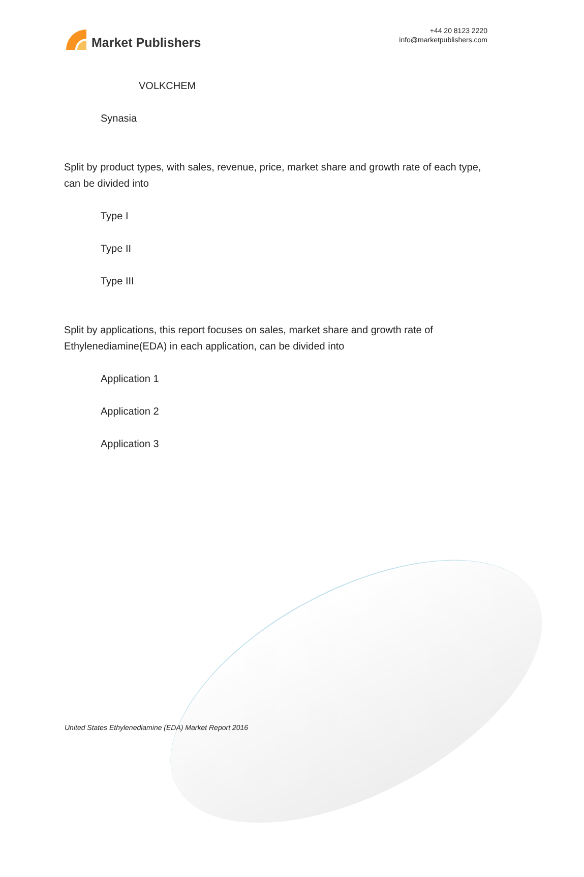Market Publishers
+44 20 8123 2220
info@marketpublishers.com
VOLKCHEM
Synasia
Split by product types, with sales, revenue, price, market share and growth rate of each type, can be divided into
Type I
Type II
Type III
Split by applications, this report focuses on sales, market share and growth rate of Ethylenediamine(EDA) in each application, can be divided into
Application 1
Application 2
Application 3
United States Ethylenediamine (EDA) Market Report 2016